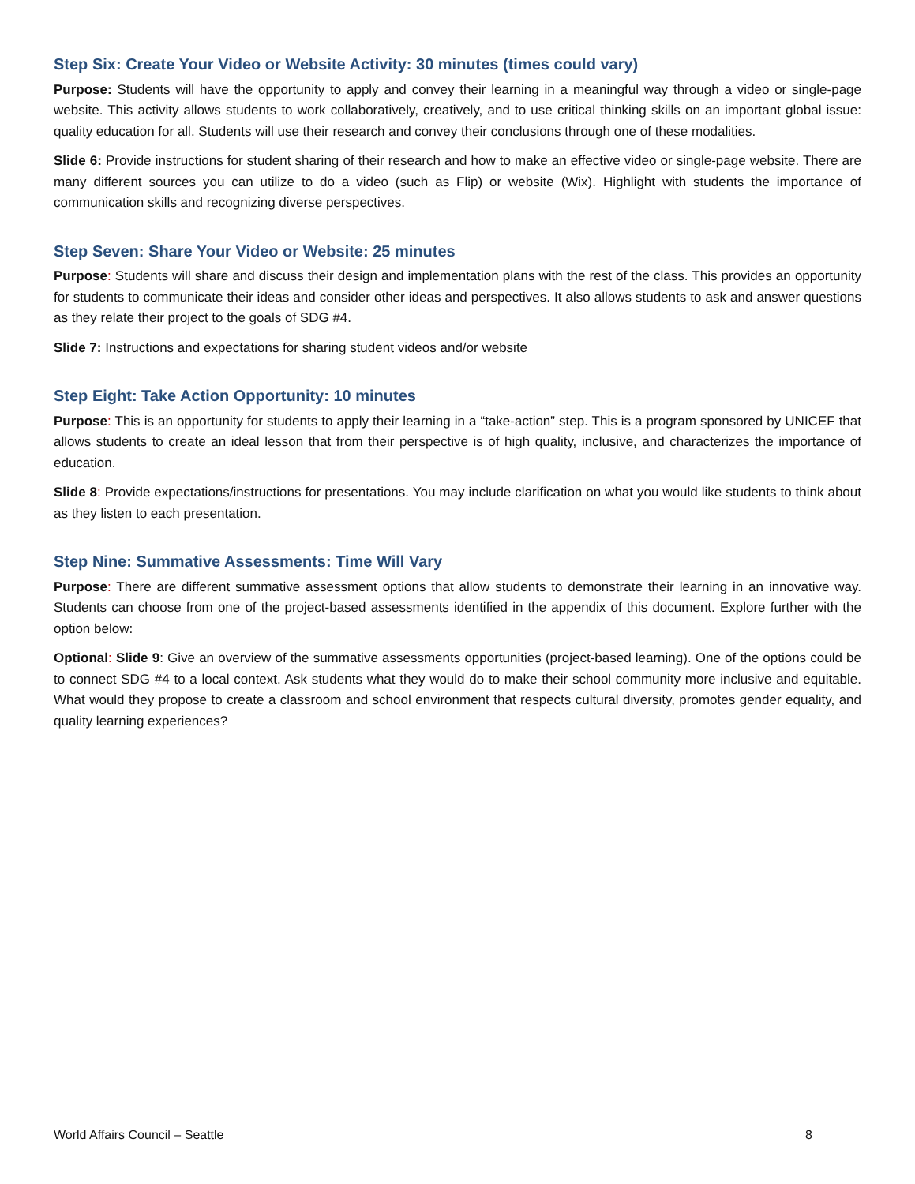Step Six: Create Your Video or Website Activity: 30 minutes (times could vary)
Purpose: Students will have the opportunity to apply and convey their learning in a meaningful way through a video or single-page website. This activity allows students to work collaboratively, creatively, and to use critical thinking skills on an important global issue: quality education for all. Students will use their research and convey their conclusions through one of these modalities.
Slide 6: Provide instructions for student sharing of their research and how to make an effective video or single-page website. There are many different sources you can utilize to do a video (such as Flip) or website (Wix). Highlight with students the importance of communication skills and recognizing diverse perspectives.
Step Seven: Share Your Video or Website: 25 minutes
Purpose: Students will share and discuss their design and implementation plans with the rest of the class. This provides an opportunity for students to communicate their ideas and consider other ideas and perspectives. It also allows students to ask and answer questions as they relate their project to the goals of SDG #4.
Slide 7: Instructions and expectations for sharing student videos and/or website
Step Eight: Take Action Opportunity: 10 minutes
Purpose: This is an opportunity for students to apply their learning in a “take-action” step. This is a program sponsored by UNICEF that allows students to create an ideal lesson that from their perspective is of high quality, inclusive, and characterizes the importance of education.
Slide 8: Provide expectations/instructions for presentations. You may include clarification on what you would like students to think about as they listen to each presentation.
Step Nine: Summative Assessments: Time Will Vary
Purpose: There are different summative assessment options that allow students to demonstrate their learning in an innovative way. Students can choose from one of the project-based assessments identified in the appendix of this document. Explore further with the option below:
Optional: Slide 9: Give an overview of the summative assessments opportunities (project-based learning). One of the options could be to connect SDG #4 to a local context. Ask students what they would do to make their school community more inclusive and equitable. What would they propose to create a classroom and school environment that respects cultural diversity, promotes gender equality, and quality learning experiences?
World Affairs Council – Seattle 8